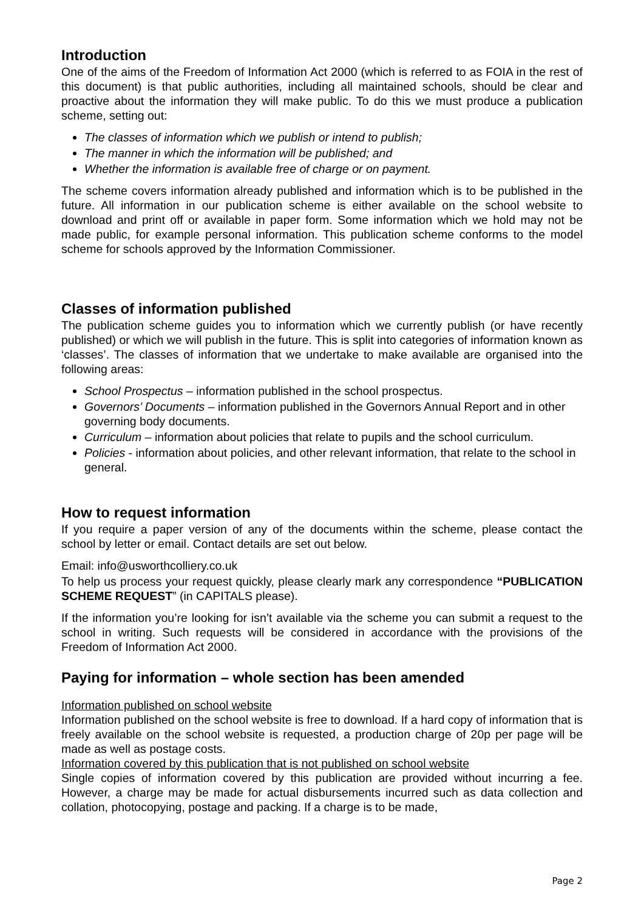Introduction
One of the aims of the Freedom of Information Act 2000 (which is referred to as FOIA in the rest of this document) is that public authorities, including all maintained schools, should be clear and proactive about the information they will make public. To do this we must produce a publication scheme, setting out:
The classes of information which we publish or intend to publish;
The manner in which the information will be published; and
Whether the information is available free of charge or on payment.
The scheme covers information already published and information which is to be published in the future. All information in our publication scheme is either available on the school website to download and print off or available in paper form. Some information which we hold may not be made public, for example personal information. This publication scheme conforms to the model scheme for schools approved by the Information Commissioner.
Classes of information published
The publication scheme guides you to information which we currently publish (or have recently published) or which we will publish in the future. This is split into categories of information known as ‘classes’. The classes of information that we undertake to make available are organised into the following areas:
School Prospectus – information published in the school prospectus.
Governors’ Documents – information published in the Governors Annual Report and in other governing body documents.
Curriculum – information about policies that relate to pupils and the school curriculum.
Policies - information about policies, and other relevant information, that relate to the school in general.
How to request information
If you require a paper version of any of the documents within the scheme, please contact the school by letter or email. Contact details are set out below.
Email: info@usworthcolliery.co.uk
To help us process your request quickly, please clearly mark any correspondence “PUBLICATION SCHEME REQUEST” (in CAPITALS please).
If the information you’re looking for isn’t available via the scheme you can submit a request to the school in writing. Such requests will be considered in accordance with the provisions of the Freedom of Information Act 2000.
Paying for information – whole section has been amended
Information published on school website
Information published on the school website is free to download. If a hard copy of information that is freely available on the school website is requested, a production charge of 20p per page will be made as well as postage costs.
Information covered by this publication that is not published on school website
Single copies of information covered by this publication are provided without incurring a fee. However, a charge may be made for actual disbursements incurred such as data collection and collation, photocopying, postage and packing. If a charge is to be made,
Page 2